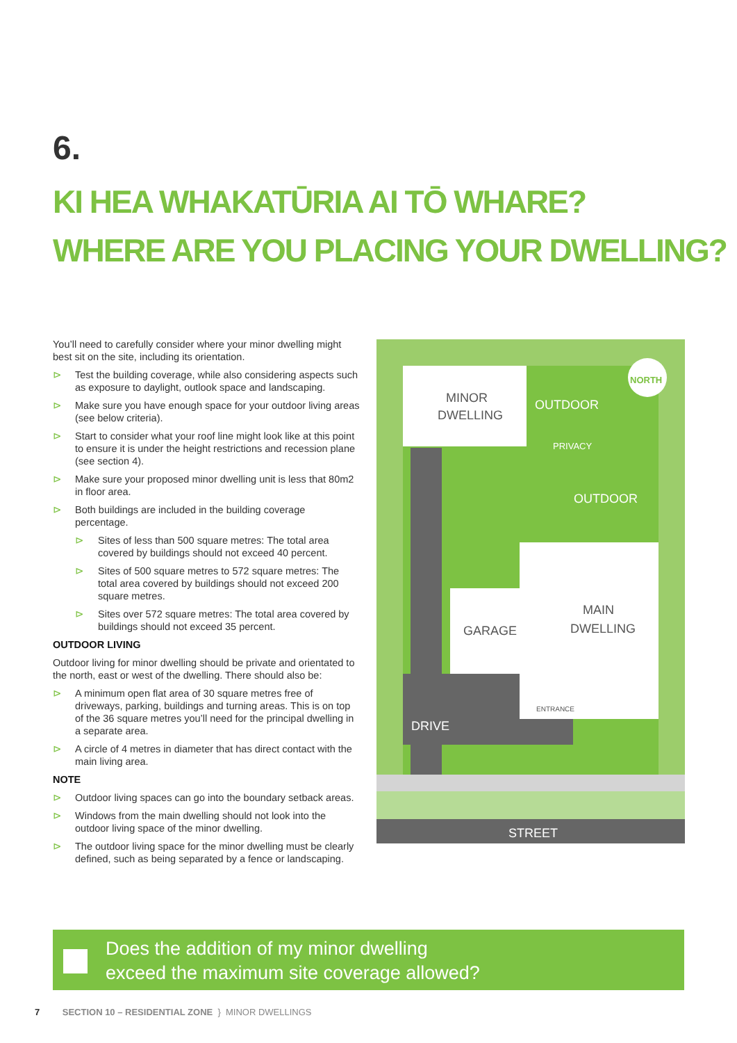6.
KI HEA WHAKATŪRIA AI TŌ WHARE?
WHERE ARE YOU PLACING YOUR DWELLING?
You’ll need to carefully consider where your minor dwelling might best sit on the site, including its orientation.
⊳ Test the building coverage, while also considering aspects such as exposure to daylight, outlook space and landscaping.
⊳ Make sure you have enough space for your outdoor living areas (see below criteria).
⊳ Start to consider what your roof line might look like at this point to ensure it is under the height restrictions and recession plane (see section 4).
⊳ Make sure your proposed minor dwelling unit is less that 80m2 in floor area.
⊳ Both buildings are included in the building coverage percentage.
⊳ Sites of less than 500 square metres: The total area covered by buildings should not exceed 40 percent.
⊳ Sites of 500 square metres to 572 square metres: The total area covered by buildings should not exceed 200 square metres.
⊳ Sites over 572 square metres: The total area covered by buildings should not exceed 35 percent.
OUTDOOR LIVING
Outdoor living for minor dwelling should be private and orientated to the north, east or west of the dwelling. There should also be:
⊳ A minimum open flat area of 30 square metres free of driveways, parking, buildings and turning areas. This is on top of the 36 square metres you’ll need for the principal dwelling in a separate area.
⊳ A circle of 4 metres in diameter that has direct contact with the main living area.
NOTE
⊳ Outdoor living spaces can go into the boundary setback areas.
⊳ Windows from the main dwelling should not look into the outdoor living space of the minor dwelling.
⊳ The outdoor living space for the minor dwelling must be clearly defined, such as being separated by a fence or landscaping.
STREET
MINOR
DWELLING
OUTDOOR
PRIVACY
OUTDOOR
GARAGE
MAIN
DWELLING
ENTRANCE
DRIVE
NORTH
Does the addition of my minor dwelling
exceed the maximum site coverage allowed?
7 SECTION 10 – RESIDENTIAL ZONE } MINOR DWELLINGS